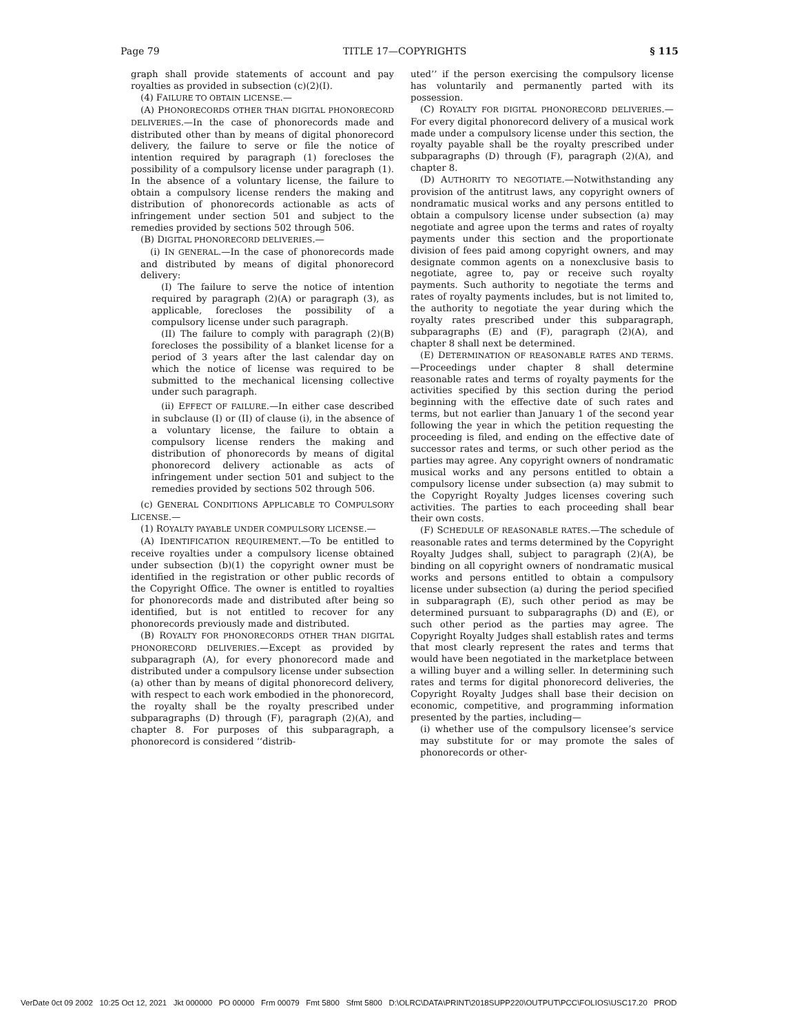Page 79 TITLE 17—COPYRIGHTS § 115
graph shall provide statements of account and pay royalties as provided in subsection (c)(2)(I).
(4) FAILURE TO OBTAIN LICENSE.—
(A) PHONORECORDS OTHER THAN DIGITAL PHONORECORD DELIVERIES.—In the case of phonorecords made and distributed other than by means of digital phonorecord delivery, the failure to serve or file the notice of intention required by paragraph (1) forecloses the possibility of a compulsory license under paragraph (1). In the absence of a voluntary license, the failure to obtain a compulsory license renders the making and distribution of phonorecords actionable as acts of infringement under section 501 and subject to the remedies provided by sections 502 through 506.
(B) DIGITAL PHONORECORD DELIVERIES.—
(i) IN GENERAL.—In the case of phonorecords made and distributed by means of digital phonorecord delivery:
(I) The failure to serve the notice of intention required by paragraph (2)(A) or paragraph (3), as applicable, forecloses the possibility of a compulsory license under such paragraph.
(II) The failure to comply with paragraph (2)(B) forecloses the possibility of a blanket license for a period of 3 years after the last calendar day on which the notice of license was required to be submitted to the mechanical licensing collective under such paragraph.
(ii) EFFECT OF FAILURE.—In either case described in subclause (I) or (II) of clause (i), in the absence of a voluntary license, the failure to obtain a compulsory license renders the making and distribution of phonorecords by means of digital phonorecord delivery actionable as acts of infringement under section 501 and subject to the remedies provided by sections 502 through 506.
(c) GENERAL CONDITIONS APPLICABLE TO COMPULSORY LICENSE.—
(1) ROYALTY PAYABLE UNDER COMPULSORY LICENSE.—
(A) IDENTIFICATION REQUIREMENT.—To be entitled to receive royalties under a compulsory license obtained under subsection (b)(1) the copyright owner must be identified in the registration or other public records of the Copyright Office. The owner is entitled to royalties for phonorecords made and distributed after being so identified, but is not entitled to recover for any phonorecords previously made and distributed.
(B) ROYALTY FOR PHONORECORDS OTHER THAN DIGITAL PHONORECORD DELIVERIES.—Except as provided by subparagraph (A), for every phonorecord made and distributed under a compulsory license under subsection (a) other than by means of digital phonorecord delivery, with respect to each work embodied in the phonorecord, the royalty shall be the royalty prescribed under subparagraphs (D) through (F), paragraph (2)(A), and chapter 8. For purposes of this subparagraph, a phonorecord is considered ‘‘distrib-
uted’’ if the person exercising the compulsory license has voluntarily and permanently parted with its possession.
(C) ROYALTY FOR DIGITAL PHONORECORD DELIVERIES.—For every digital phonorecord delivery of a musical work made under a compulsory license under this section, the royalty payable shall be the royalty prescribed under subparagraphs (D) through (F), paragraph (2)(A), and chapter 8.
(D) AUTHORITY TO NEGOTIATE.—Notwithstanding any provision of the antitrust laws, any copyright owners of nondramatic musical works and any persons entitled to obtain a compulsory license under subsection (a) may negotiate and agree upon the terms and rates of royalty payments under this section and the proportionate division of fees paid among copyright owners, and may designate common agents on a nonexclusive basis to negotiate, agree to, pay or receive such royalty payments. Such authority to negotiate the terms and rates of royalty payments includes, but is not limited to, the authority to negotiate the year during which the royalty rates prescribed under this subparagraph, subparagraphs (E) and (F), paragraph (2)(A), and chapter 8 shall next be determined.
(E) DETERMINATION OF REASONABLE RATES AND TERMS.—Proceedings under chapter 8 shall determine reasonable rates and terms of royalty payments for the activities specified by this section during the period beginning with the effective date of such rates and terms, but not earlier than January 1 of the second year following the year in which the petition requesting the proceeding is filed, and ending on the effective date of successor rates and terms, or such other period as the parties may agree. Any copyright owners of nondramatic musical works and any persons entitled to obtain a compulsory license under subsection (a) may submit to the Copyright Royalty Judges licenses covering such activities. The parties to each proceeding shall bear their own costs.
(F) SCHEDULE OF REASONABLE RATES.—The schedule of reasonable rates and terms determined by the Copyright Royalty Judges shall, subject to paragraph (2)(A), be binding on all copyright owners of nondramatic musical works and persons entitled to obtain a compulsory license under subsection (a) during the period specified in subparagraph (E), such other period as may be determined pursuant to subparagraphs (D) and (E), or such other period as the parties may agree. The Copyright Royalty Judges shall establish rates and terms that most clearly represent the rates and terms that would have been negotiated in the marketplace between a willing buyer and a willing seller. In determining such rates and terms for digital phonorecord deliveries, the Copyright Royalty Judges shall base their decision on economic, competitive, and programming information presented by the parties, including—
(i) whether use of the compulsory licensee’s service may substitute for or may promote the sales of phonorecords or other-
VerDate 0ct 09 2002 10:25 Oct 12, 2021 Jkt 000000 PO 00000 Frm 00079 Fmt 5800 Sfmt 5800 D:\OLRC\DATA\PRINT\2018SUPP220\OUTPUT\PCC\FOLIOS\USC17.20 PROD